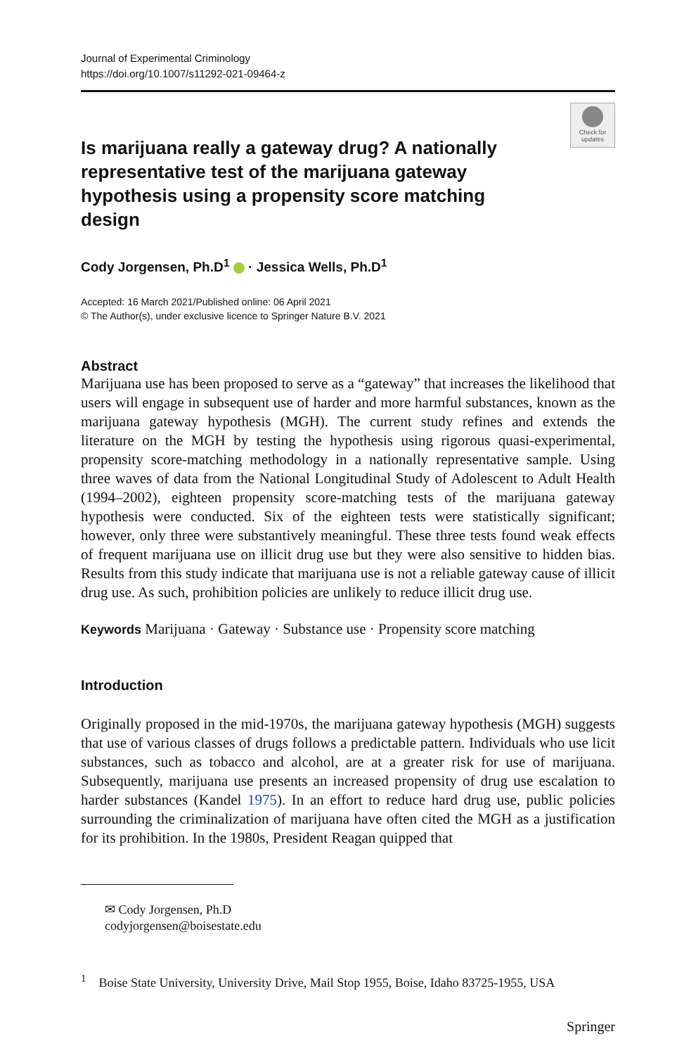Journal of Experimental Criminology
https://doi.org/10.1007/s11292-021-09464-z
Check for updates
Is marijuana really a gateway drug? A nationally representative test of the marijuana gateway hypothesis using a propensity score matching design
Cody Jorgensen, Ph.D<sup>1</sup> · Jessica Wells, Ph.D<sup>1</sup>
Accepted: 16 March 2021/Published online: 06 April 2021
© The Author(s), under exclusive licence to Springer Nature B.V. 2021
Abstract
Marijuana use has been proposed to serve as a “gateway” that increases the likelihood that users will engage in subsequent use of harder and more harmful substances, known as the marijuana gateway hypothesis (MGH). The current study refines and extends the literature on the MGH by testing the hypothesis using rigorous quasi-experimental, propensity score-matching methodology in a nationally representative sample. Using three waves of data from the National Longitudinal Study of Adolescent to Adult Health (1994–2002), eighteen propensity score-matching tests of the marijuana gateway hypothesis were conducted. Six of the eighteen tests were statistically significant; however, only three were substantively meaningful. These three tests found weak effects of frequent marijuana use on illicit drug use but they were also sensitive to hidden bias. Results from this study indicate that marijuana use is not a reliable gateway cause of illicit drug use. As such, prohibition policies are unlikely to reduce illicit drug use.
Keywords Marijuana · Gateway · Substance use · Propensity score matching
Introduction
Originally proposed in the mid-1970s, the marijuana gateway hypothesis (MGH) suggests that use of various classes of drugs follows a predictable pattern. Individuals who use licit substances, such as tobacco and alcohol, are at a greater risk for use of marijuana. Subsequently, marijuana use presents an increased propensity of drug use escalation to harder substances (Kandel 1975). In an effort to reduce hard drug use, public policies surrounding the criminalization of marijuana have often cited the MGH as a justification for its prohibition. In the 1980s, President Reagan quipped that
✉ Cody Jorgensen, Ph.D
codyjorgensen@boisestate.edu
<sup>1</sup> Boise State University, University Drive, Mail Stop 1955, Boise, Idaho 83725-1955, USA
Springer